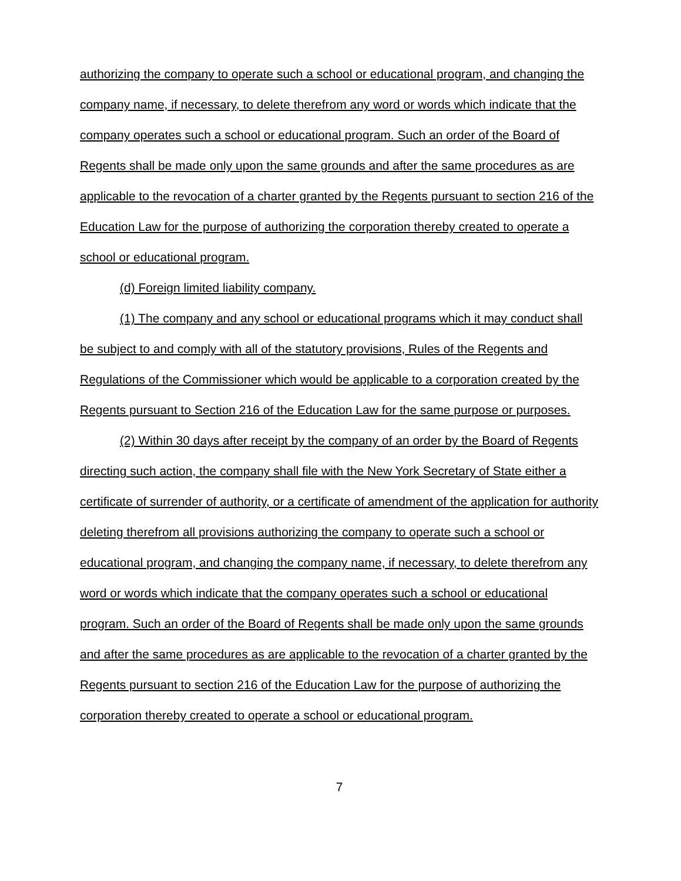authorizing the company to operate such a school or educational program, and changing the company name, if necessary, to delete therefrom any word or words which indicate that the company operates such a school or educational program. Such an order of the Board of Regents shall be made only upon the same grounds and after the same procedures as are applicable to the revocation of a charter granted by the Regents pursuant to section 216 of the Education Law for the purpose of authorizing the corporation thereby created to operate a school or educational program.
(d) Foreign limited liability company.
(1) The company and any school or educational programs which it may conduct shall be subject to and comply with all of the statutory provisions, Rules of the Regents and Regulations of the Commissioner which would be applicable to a corporation created by the Regents pursuant to Section 216 of the Education Law for the same purpose or purposes.
(2) Within 30 days after receipt by the company of an order by the Board of Regents directing such action, the company shall file with the New York Secretary of State either a certificate of surrender of authority, or a certificate of amendment of the application for authority deleting therefrom all provisions authorizing the company to operate such a school or educational program, and changing the company name, if necessary, to delete therefrom any word or words which indicate that the company operates such a school or educational program. Such an order of the Board of Regents shall be made only upon the same grounds and after the same procedures as are applicable to the revocation of a charter granted by the Regents pursuant to section 216 of the Education Law for the purpose of authorizing the corporation thereby created to operate a school or educational program.
7